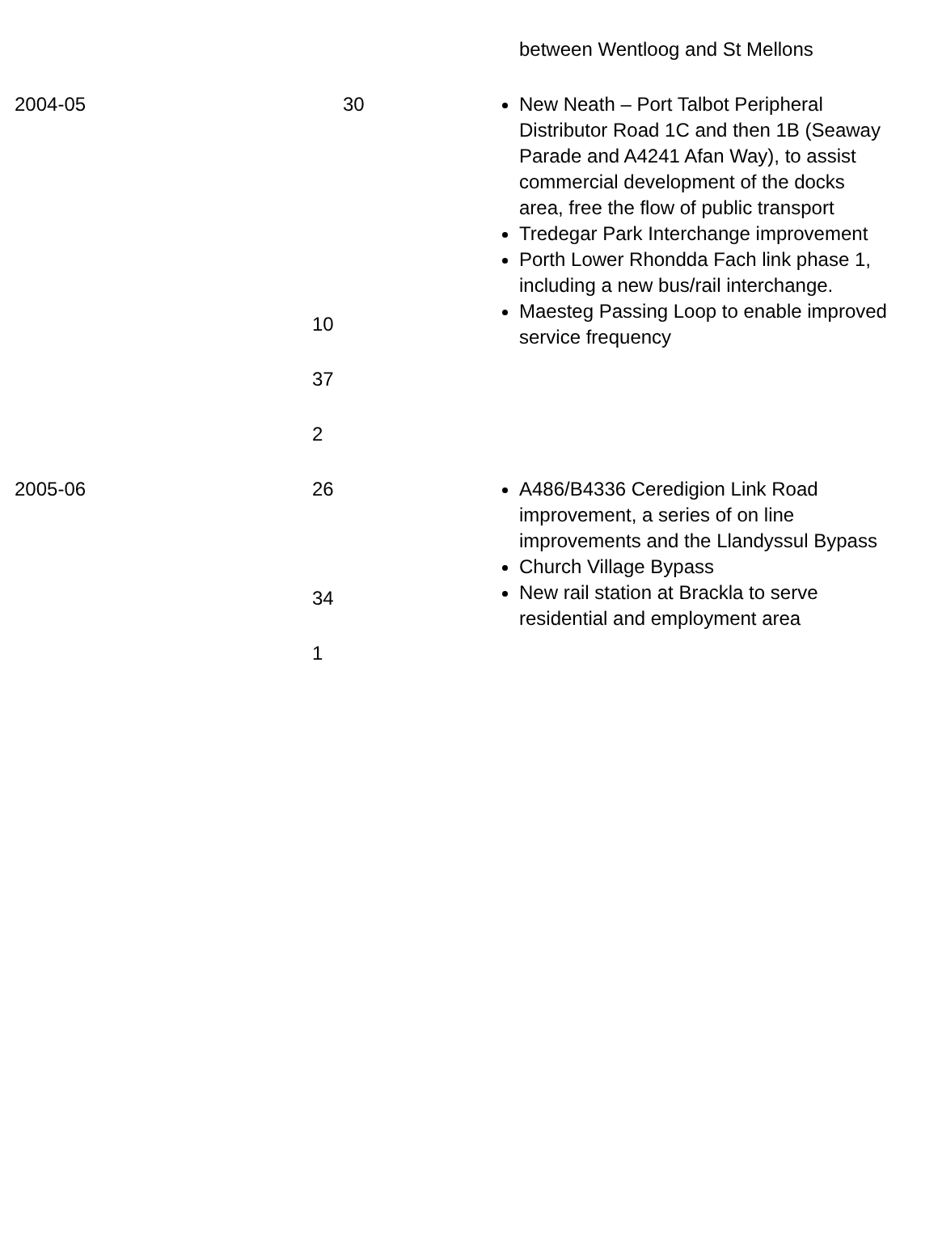| | | between Wentloog and St Mellons |
| 2004-05 | 30 10 37 2 | New Neath – Port Talbot Peripheral Distributor Road 1C and then 1B (Seaway Parade and A4241 Afan Way), to assist commercial development of the docks area, free the flow of public transport Tredegar Park Interchange improvement Porth Lower Rhondda Fach link phase 1, including a new bus/rail interchange. Maesteg Passing Loop to enable improved service frequency |
| 2005-06 | 26 34 1 | A486/B4336 Ceredigion Link Road improvement, a series of on line improvements and the Llandyssul Bypass Church Village Bypass New rail station at Brackla to serve residential and employment area |